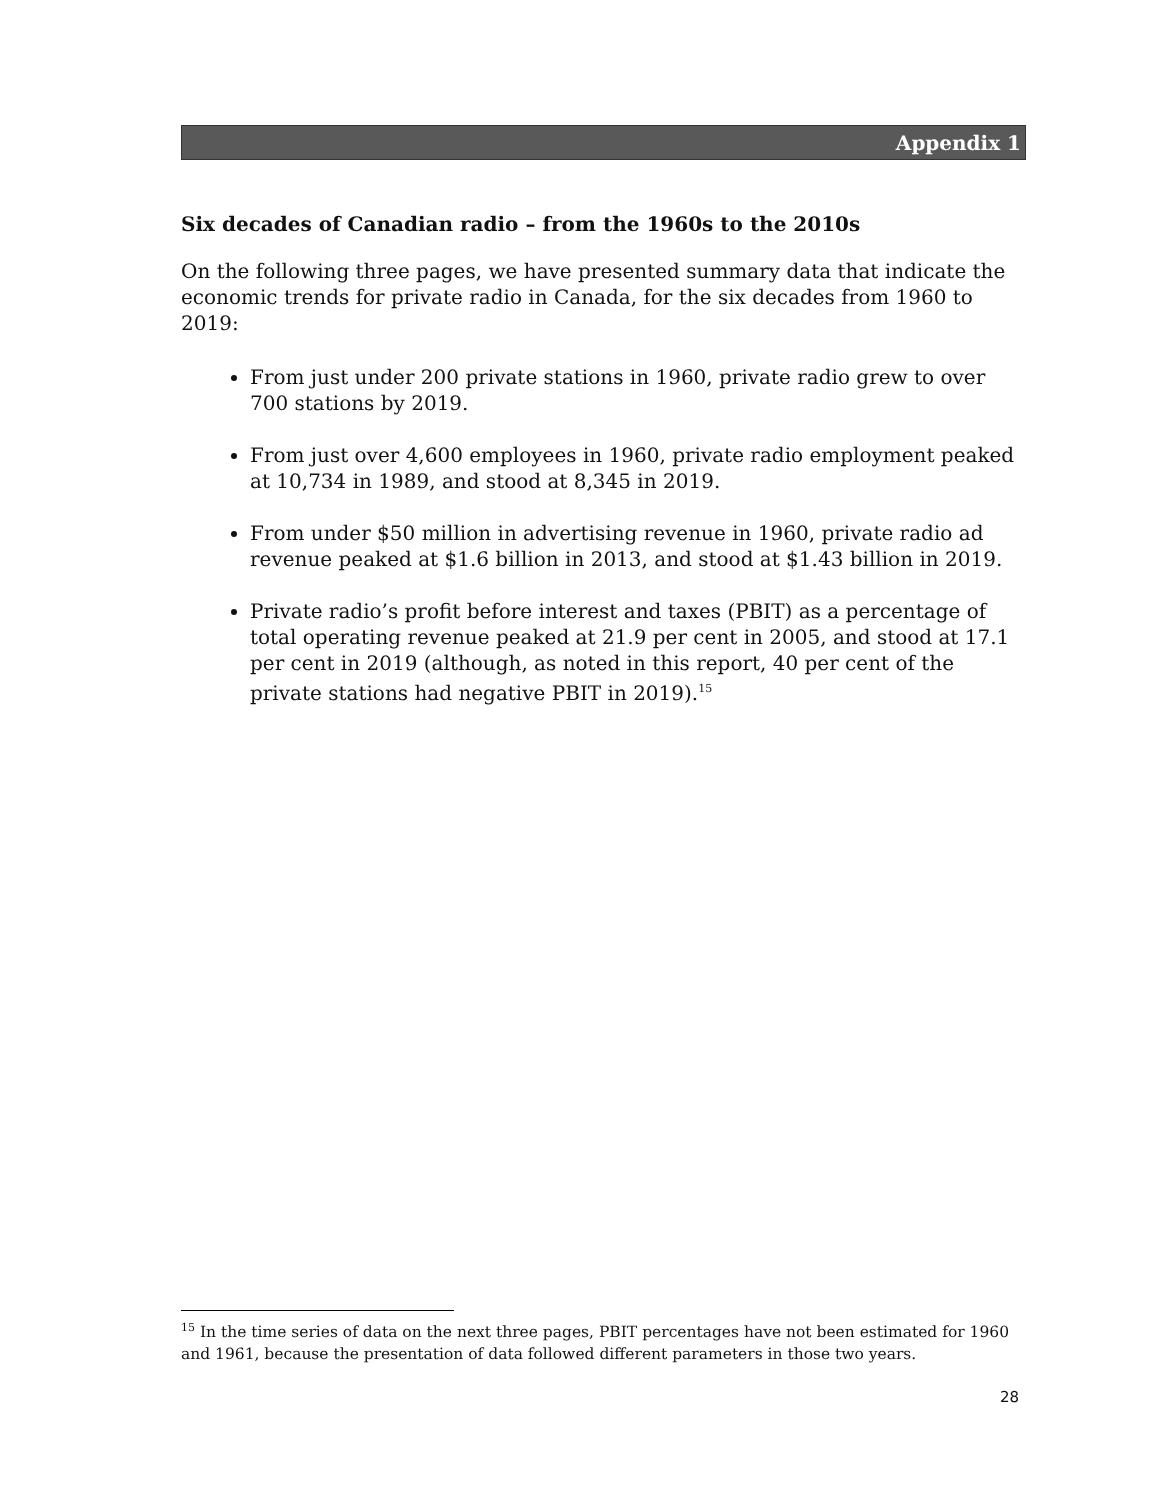Appendix 1
Six decades of Canadian radio – from the 1960s to the 2010s
On the following three pages, we have presented summary data that indicate the economic trends for private radio in Canada, for the six decades from 1960 to 2019:
From just under 200 private stations in 1960, private radio grew to over 700 stations by 2019.
From just over 4,600 employees in 1960, private radio employment peaked at 10,734 in 1989, and stood at 8,345 in 2019.
From under $50 million in advertising revenue in 1960, private radio ad revenue peaked at $1.6 billion in 2013, and stood at $1.43 billion in 2019.
Private radio’s profit before interest and taxes (PBIT) as a percentage of total operating revenue peaked at 21.9 per cent in 2005, and stood at 17.1 per cent in 2019 (although, as noted in this report, 40 per cent of the private stations had negative PBIT in 2019).<sup>15</sup>
<sup>15</sup> In the time series of data on the next three pages, PBIT percentages have not been estimated for 1960 and 1961, because the presentation of data followed different parameters in those two years.
28